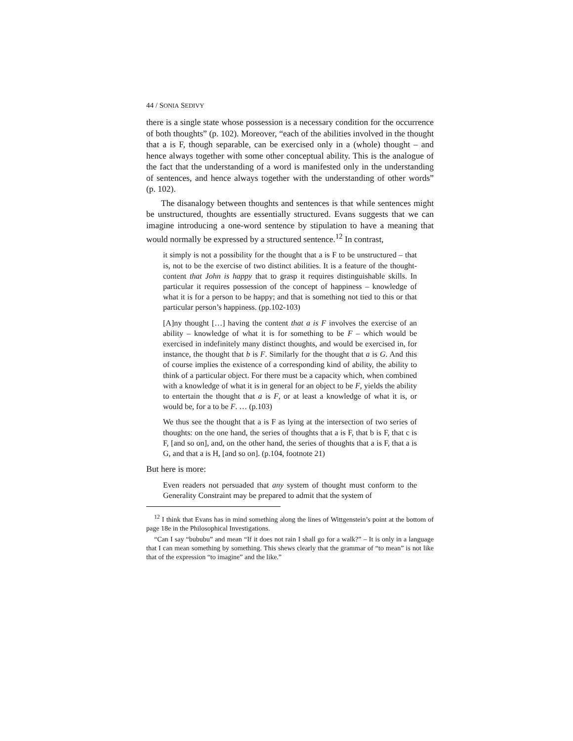44 / SONIA SEDIVY
there is a single state whose possession is a necessary condition for the occurrence of both thoughts” (p. 102). Moreover, “each of the abilities involved in the thought that a is F, though separable, can be exercised only in a (whole) thought – and hence always together with some other conceptual ability. This is the analogue of the fact that the understanding of a word is manifested only in the understanding of sentences, and hence always together with the understanding of other words” (p. 102).
The disanalogy between thoughts and sentences is that while sentences might be unstructured, thoughts are essentially structured. Evans suggests that we can imagine introducing a one-word sentence by stipulation to have a meaning that would normally be expressed by a structured sentence.<sup>12</sup> In contrast,
it simply is not a possibility for the thought that a is F to be unstructured – that is, not to be the exercise of two distinct abilities. It is a feature of the thought-content that John is happy that to grasp it requires distinguishable skills. In particular it requires possession of the concept of happiness – knowledge of what it is for a person to be happy; and that is something not tied to this or that particular person’s happiness. (pp.102-103)
[A]ny thought […] having the content that a is F involves the exercise of an ability – knowledge of what it is for something to be F – which would be exercised in indefinitely many distinct thoughts, and would be exercised in, for instance, the thought that b is F. Similarly for the thought that a is G. And this of course implies the existence of a corresponding kind of ability, the ability to think of a particular object. For there must be a capacity which, when combined with a knowledge of what it is in general for an object to be F, yields the ability to entertain the thought that a is F, or at least a knowledge of what it is, or would be, for a to be F. … (p.103)
We thus see the thought that a is F as lying at the intersection of two series of thoughts: on the one hand, the series of thoughts that a is F, that b is F, that c is F, [and so on], and, on the other hand, the series of thoughts that a is F, that a is G, and that a is H, [and so on]. (p.104, footnote 21)
But here is more:
Even readers not persuaded that any system of thought must conform to the Generality Constraint may be prepared to admit that the system of
<sup>12</sup> I think that Evans has in mind something along the lines of Wittgenstein’s point at the bottom of page 18e in the Philosophical Investigations.
“Can I say “bububu” and mean “If it does not rain I shall go for a walk?” – It is only in a language that I can mean something by something. This shews clearly that the grammar of “to mean” is not like that of the expression “to imagine” and the like.”